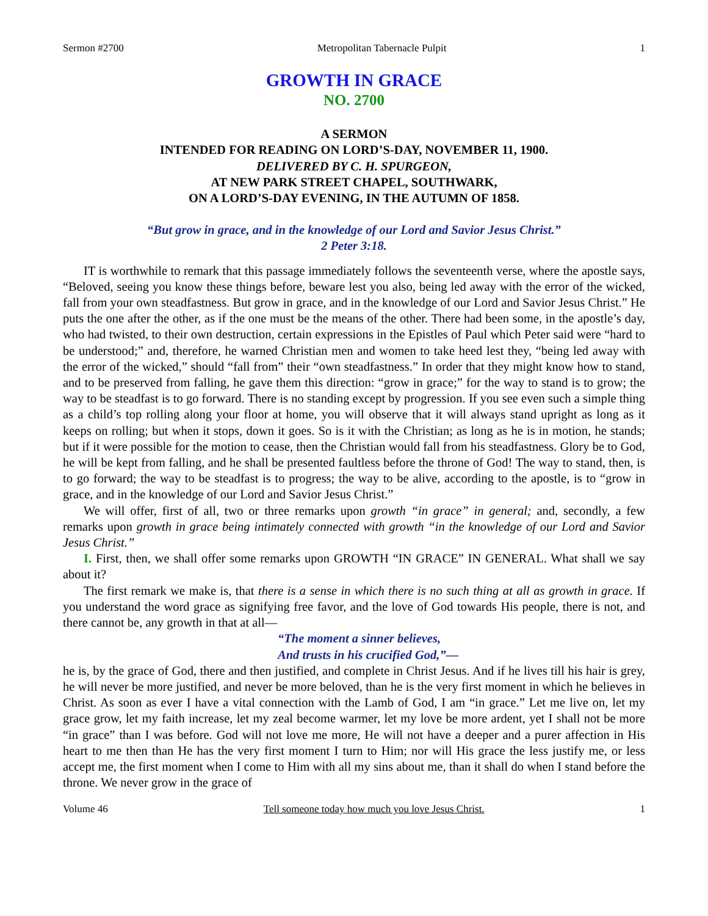Sermon #2700 Metropolitan Tabernacle Pulpit 1
GROWTH IN GRACE
NO. 2700
A SERMON
INTENDED FOR READING ON LORD’S-DAY, NOVEMBER 11, 1900.
DELIVERED BY C. H. SPURGEON,
AT NEW PARK STREET CHAPEL, SOUTHWARK,
ON A LORD’S-DAY EVENING, IN THE AUTUMN OF 1858.
“But grow in grace, and in the knowledge of our Lord and Savior Jesus Christ.”
2 Peter 3:18.
IT is worthwhile to remark that this passage immediately follows the seventeenth verse, where the apostle says, “Beloved, seeing you know these things before, beware lest you also, being led away with the error of the wicked, fall from your own steadfastness. But grow in grace, and in the knowledge of our Lord and Savior Jesus Christ.” He puts the one after the other, as if the one must be the means of the other. There had been some, in the apostle’s day, who had twisted, to their own destruction, certain expressions in the Epistles of Paul which Peter said were “hard to be understood;” and, therefore, he warned Christian men and women to take heed lest they, “being led away with the error of the wicked,” should “fall from” their “own steadfastness.” In order that they might know how to stand, and to be preserved from falling, he gave them this direction: “grow in grace;” for the way to stand is to grow; the way to be steadfast is to go forward. There is no standing except by progression. If you see even such a simple thing as a child’s top rolling along your floor at home, you will observe that it will always stand upright as long as it keeps on rolling; but when it stops, down it goes. So is it with the Christian; as long as he is in motion, he stands; but if it were possible for the motion to cease, then the Christian would fall from his steadfastness. Glory be to God, he will be kept from falling, and he shall be presented faultless before the throne of God! The way to stand, then, is to go forward; the way to be steadfast is to progress; the way to be alive, according to the apostle, is to “grow in grace, and in the knowledge of our Lord and Savior Jesus Christ.”
We will offer, first of all, two or three remarks upon growth “in grace” in general; and, secondly, a few remarks upon growth in grace being intimately connected with growth “in the knowledge of our Lord and Savior Jesus Christ.”
I. First, then, we shall offer some remarks upon GROWTH “IN GRACE” IN GENERAL. What shall we say about it?
The first remark we make is, that there is a sense in which there is no such thing at all as growth in grace. If you understand the word grace as signifying free favor, and the love of God towards His people, there is not, and there cannot be, any growth in that at all—
“The moment a sinner believes,
And trusts in his crucified God,”—
he is, by the grace of God, there and then justified, and complete in Christ Jesus. And if he lives till his hair is grey, he will never be more justified, and never be more beloved, than he is the very first moment in which he believes in Christ. As soon as ever I have a vital connection with the Lamb of God, I am “in grace.” Let me live on, let my grace grow, let my faith increase, let my zeal become warmer, let my love be more ardent, yet I shall not be more “in grace” than I was before. God will not love me more, He will not have a deeper and a purer affection in His heart to me then than He has the very first moment I turn to Him; nor will His grace the less justify me, or less accept me, the first moment when I come to Him with all my sins about me, than it shall do when I stand before the throne. We never grow in the grace of
Volume 46 Tell someone today how much you love Jesus Christ. 1